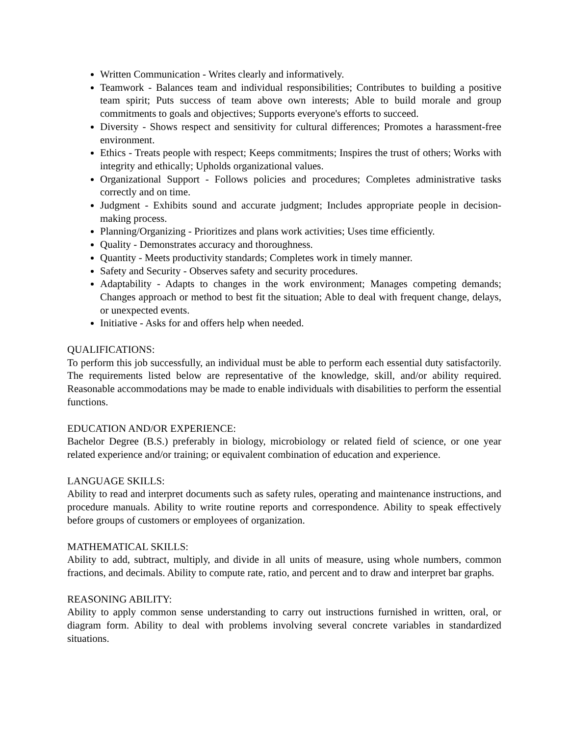Written Communication - Writes clearly and informatively.
Teamwork - Balances team and individual responsibilities; Contributes to building a positive team spirit; Puts success of team above own interests; Able to build morale and group commitments to goals and objectives; Supports everyone's efforts to succeed.
Diversity - Shows respect and sensitivity for cultural differences; Promotes a harassment-free environment.
Ethics - Treats people with respect; Keeps commitments; Inspires the trust of others; Works with integrity and ethically; Upholds organizational values.
Organizational Support - Follows policies and procedures; Completes administrative tasks correctly and on time.
Judgment - Exhibits sound and accurate judgment; Includes appropriate people in decision-making process.
Planning/Organizing - Prioritizes and plans work activities; Uses time efficiently.
Quality - Demonstrates accuracy and thoroughness.
Quantity - Meets productivity standards; Completes work in timely manner.
Safety and Security - Observes safety and security procedures.
Adaptability - Adapts to changes in the work environment; Manages competing demands; Changes approach or method to best fit the situation; Able to deal with frequent change, delays, or unexpected events.
Initiative - Asks for and offers help when needed.
QUALIFICATIONS:
To perform this job successfully, an individual must be able to perform each essential duty satisfactorily. The requirements listed below are representative of the knowledge, skill, and/or ability required. Reasonable accommodations may be made to enable individuals with disabilities to perform the essential functions.
EDUCATION AND/OR EXPERIENCE:
Bachelor Degree (B.S.) preferably in biology, microbiology or related field of science, or one year related experience and/or training; or equivalent combination of education and experience.
LANGUAGE SKILLS:
Ability to read and interpret documents such as safety rules, operating and maintenance instructions, and procedure manuals. Ability to write routine reports and correspondence. Ability to speak effectively before groups of customers or employees of organization.
MATHEMATICAL SKILLS:
Ability to add, subtract, multiply, and divide in all units of measure, using whole numbers, common fractions, and decimals. Ability to compute rate, ratio, and percent and to draw and interpret bar graphs.
REASONING ABILITY:
Ability to apply common sense understanding to carry out instructions furnished in written, oral, or diagram form. Ability to deal with problems involving several concrete variables in standardized situations.